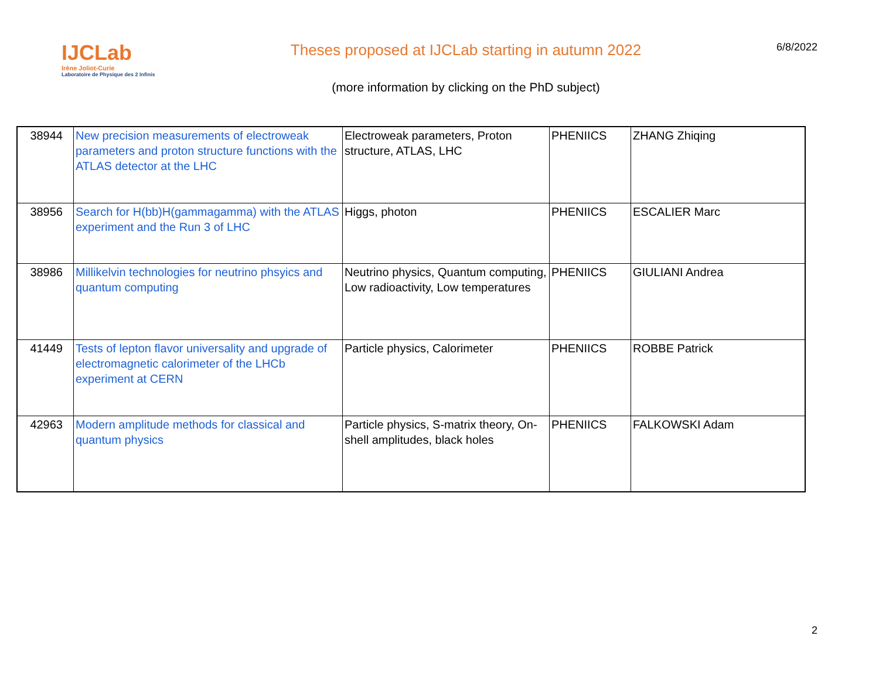IJCLab
Irène Joliot-Curie
Laboratoire de Physique des 2 Infinis
Theses proposed at IJCLab starting in autumn 2022
(more information by clicking on the PhD subject)
6/8/2022
| 38944 | New precision measurements of electroweak parameters and proton structure functions with the ATLAS detector at the LHC | Electroweak parameters, Proton structure, ATLAS, LHC | PHENIICS | ZHANG Zhiqing |
| 38956 | Search for H(bb)H(gammagamma) with the ATLAS experiment and the Run 3 of LHC | Higgs, photon | PHENIICS | ESCALIER Marc |
| 38986 | Millikelvin technologies for neutrino phsyics and quantum computing | Neutrino physics, Quantum computing, Low radioactivity, Low temperatures | PHENIICS | GIULIANI Andrea |
| 41449 | Tests of lepton flavor universality and upgrade of electromagnetic calorimeter of the LHCb experiment at CERN | Particle physics, Calorimeter | PHENIICS | ROBBE Patrick |
| 42963 | Modern amplitude methods for classical and quantum physics | Particle physics, S-matrix theory, On-shell amplitudes, black holes | PHENIICS | FALKOWSKI Adam |
2